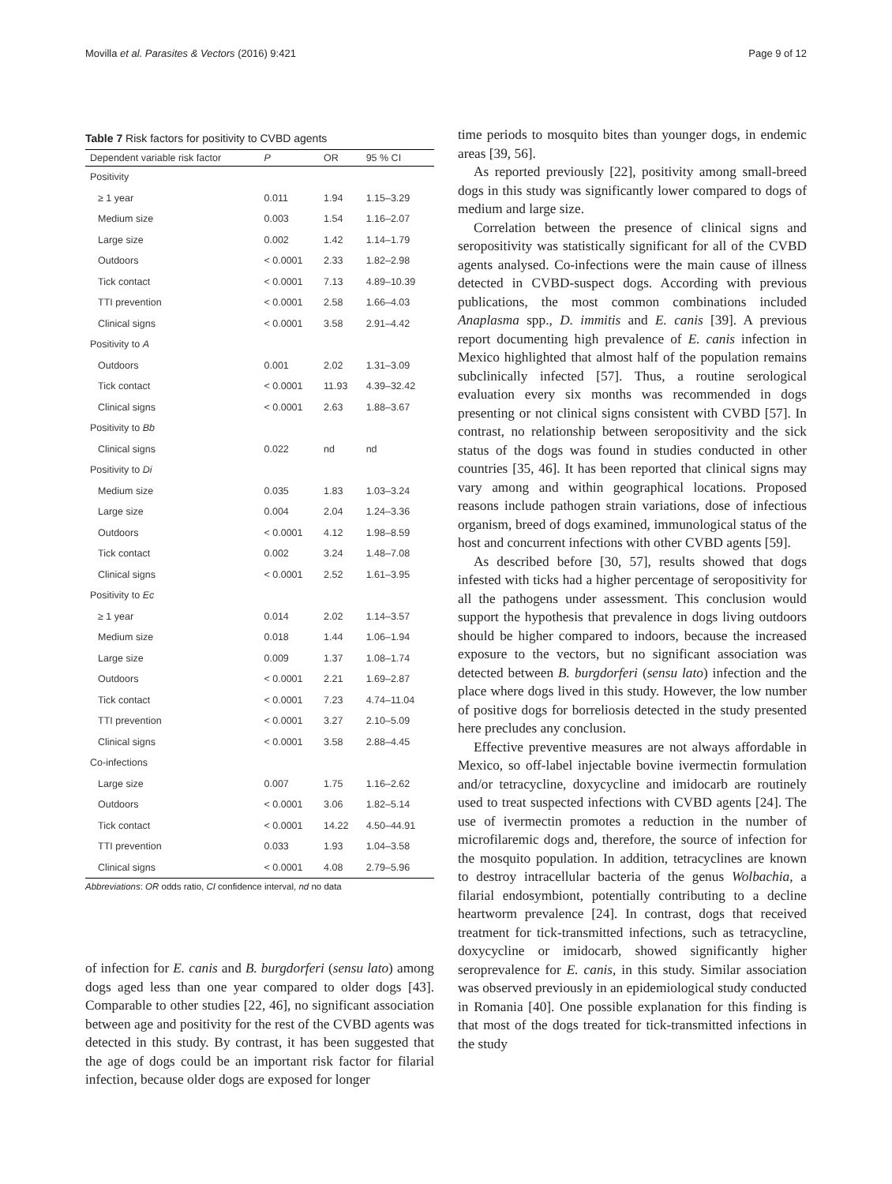Movilla et al. Parasites & Vectors (2016) 9:421 Page 9 of 12
Table 7 Risk factors for positivity to CVBD agents
| Dependent variable risk factor | P | OR | 95 % CI |
| --- | --- | --- | --- |
| Positivity | | | |
| ≥ 1 year | 0.011 | 1.94 | 1.15–3.29 |
| Medium size | 0.003 | 1.54 | 1.16–2.07 |
| Large size | 0.002 | 1.42 | 1.14–1.79 |
| Outdoors | < 0.0001 | 2.33 | 1.82–2.98 |
| Tick contact | < 0.0001 | 7.13 | 4.89–10.39 |
| TTI prevention | < 0.0001 | 2.58 | 1.66–4.03 |
| Clinical signs | < 0.0001 | 3.58 | 2.91–4.42 |
| Positivity to A | | | |
| Outdoors | 0.001 | 2.02 | 1.31–3.09 |
| Tick contact | < 0.0001 | 11.93 | 4.39–32.42 |
| Clinical signs | < 0.0001 | 2.63 | 1.88–3.67 |
| Positivity to Bb | | | |
| Clinical signs | 0.022 | nd | nd |
| Positivity to Di | | | |
| Medium size | 0.035 | 1.83 | 1.03–3.24 |
| Large size | 0.004 | 2.04 | 1.24–3.36 |
| Outdoors | < 0.0001 | 4.12 | 1.98–8.59 |
| Tick contact | 0.002 | 3.24 | 1.48–7.08 |
| Clinical signs | < 0.0001 | 2.52 | 1.61–3.95 |
| Positivity to Ec | | | |
| ≥ 1 year | 0.014 | 2.02 | 1.14–3.57 |
| Medium size | 0.018 | 1.44 | 1.06–1.94 |
| Large size | 0.009 | 1.37 | 1.08–1.74 |
| Outdoors | < 0.0001 | 2.21 | 1.69–2.87 |
| Tick contact | < 0.0001 | 7.23 | 4.74–11.04 |
| TTI prevention | < 0.0001 | 3.27 | 2.10–5.09 |
| Clinical signs | < 0.0001 | 3.58 | 2.88–4.45 |
| Co-infections | | | |
| Large size | 0.007 | 1.75 | 1.16–2.62 |
| Outdoors | < 0.0001 | 3.06 | 1.82–5.14 |
| Tick contact | < 0.0001 | 14.22 | 4.50–44.91 |
| TTI prevention | 0.033 | 1.93 | 1.04–3.58 |
| Clinical signs | < 0.0001 | 4.08 | 2.79–5.96 |
Abbreviations: OR odds ratio, CI confidence interval, nd no data
of infection for E. canis and B. burgdorferi (sensu lato) among dogs aged less than one year compared to older dogs [43]. Comparable to other studies [22, 46], no significant association between age and positivity for the rest of the CVBD agents was detected in this study. By contrast, it has been suggested that the age of dogs could be an important risk factor for filarial infection, because older dogs are exposed for longer
time periods to mosquito bites than younger dogs, in endemic areas [39, 56].
As reported previously [22], positivity among small-breed dogs in this study was significantly lower compared to dogs of medium and large size.
Correlation between the presence of clinical signs and seropositivity was statistically significant for all of the CVBD agents analysed. Co-infections were the main cause of illness detected in CVBD-suspect dogs. According with previous publications, the most common combinations included Anaplasma spp., D. immitis and E. canis [39]. A previous report documenting high prevalence of E. canis infection in Mexico highlighted that almost half of the population remains subclinically infected [57]. Thus, a routine serological evaluation every six months was recommended in dogs presenting or not clinical signs consistent with CVBD [57]. In contrast, no relationship between seropositivity and the sick status of the dogs was found in studies conducted in other countries [35, 46]. It has been reported that clinical signs may vary among and within geographical locations. Proposed reasons include pathogen strain variations, dose of infectious organism, breed of dogs examined, immunological status of the host and concurrent infections with other CVBD agents [59].
As described before [30, 57], results showed that dogs infested with ticks had a higher percentage of seropositivity for all the pathogens under assessment. This conclusion would support the hypothesis that prevalence in dogs living outdoors should be higher compared to indoors, because the increased exposure to the vectors, but no significant association was detected between B. burgdorferi (sensu lato) infection and the place where dogs lived in this study. However, the low number of positive dogs for borreliosis detected in the study presented here precludes any conclusion.
Effective preventive measures are not always affordable in Mexico, so off-label injectable bovine ivermectin formulation and/or tetracycline, doxycycline and imidocarb are routinely used to treat suspected infections with CVBD agents [24]. The use of ivermectin promotes a reduction in the number of microfilaremic dogs and, therefore, the source of infection for the mosquito population. In addition, tetracyclines are known to destroy intracellular bacteria of the genus Wolbachia, a filarial endosymbiont, potentially contributing to a decline heartworm prevalence [24]. In contrast, dogs that received treatment for tick-transmitted infections, such as tetracycline, doxycycline or imidocarb, showed significantly higher seroprevalence for E. canis, in this study. Similar association was observed previously in an epidemiological study conducted in Romania [40]. One possible explanation for this finding is that most of the dogs treated for tick-transmitted infections in the study